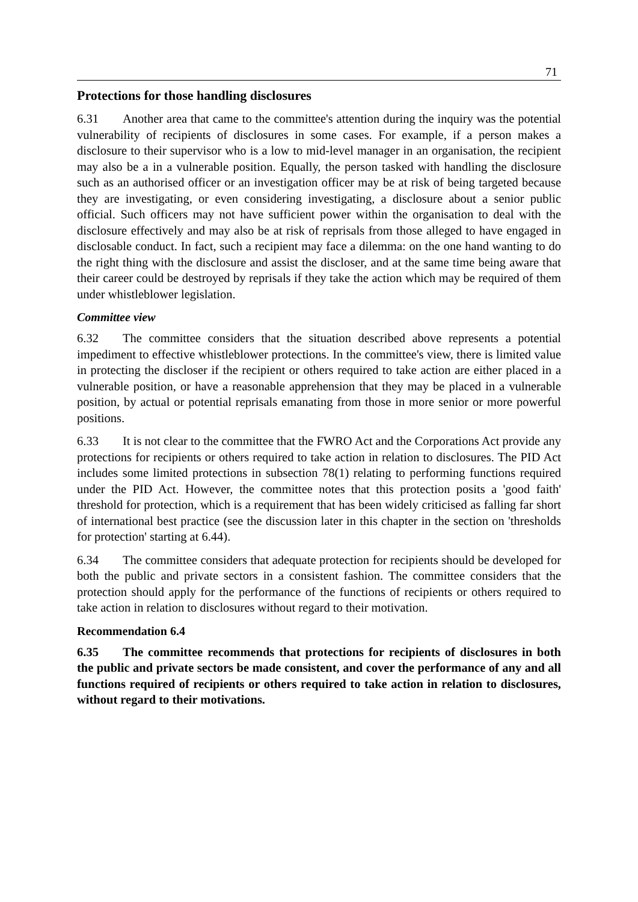71
Protections for those handling disclosures
6.31 Another area that came to the committee's attention during the inquiry was the potential vulnerability of recipients of disclosures in some cases. For example, if a person makes a disclosure to their supervisor who is a low to mid-level manager in an organisation, the recipient may also be a in a vulnerable position. Equally, the person tasked with handling the disclosure such as an authorised officer or an investigation officer may be at risk of being targeted because they are investigating, or even considering investigating, a disclosure about a senior public official. Such officers may not have sufficient power within the organisation to deal with the disclosure effectively and may also be at risk of reprisals from those alleged to have engaged in disclosable conduct. In fact, such a recipient may face a dilemma: on the one hand wanting to do the right thing with the disclosure and assist the discloser, and at the same time being aware that their career could be destroyed by reprisals if they take the action which may be required of them under whistleblower legislation.
Committee view
6.32 The committee considers that the situation described above represents a potential impediment to effective whistleblower protections. In the committee's view, there is limited value in protecting the discloser if the recipient or others required to take action are either placed in a vulnerable position, or have a reasonable apprehension that they may be placed in a vulnerable position, by actual or potential reprisals emanating from those in more senior or more powerful positions.
6.33 It is not clear to the committee that the FWRO Act and the Corporations Act provide any protections for recipients or others required to take action in relation to disclosures. The PID Act includes some limited protections in subsection 78(1) relating to performing functions required under the PID Act. However, the committee notes that this protection posits a 'good faith' threshold for protection, which is a requirement that has been widely criticised as falling far short of international best practice (see the discussion later in this chapter in the section on 'thresholds for protection' starting at 6.44).
6.34 The committee considers that adequate protection for recipients should be developed for both the public and private sectors in a consistent fashion. The committee considers that the protection should apply for the performance of the functions of recipients or others required to take action in relation to disclosures without regard to their motivation.
Recommendation 6.4
6.35 The committee recommends that protections for recipients of disclosures in both the public and private sectors be made consistent, and cover the performance of any and all functions required of recipients or others required to take action in relation to disclosures, without regard to their motivations.